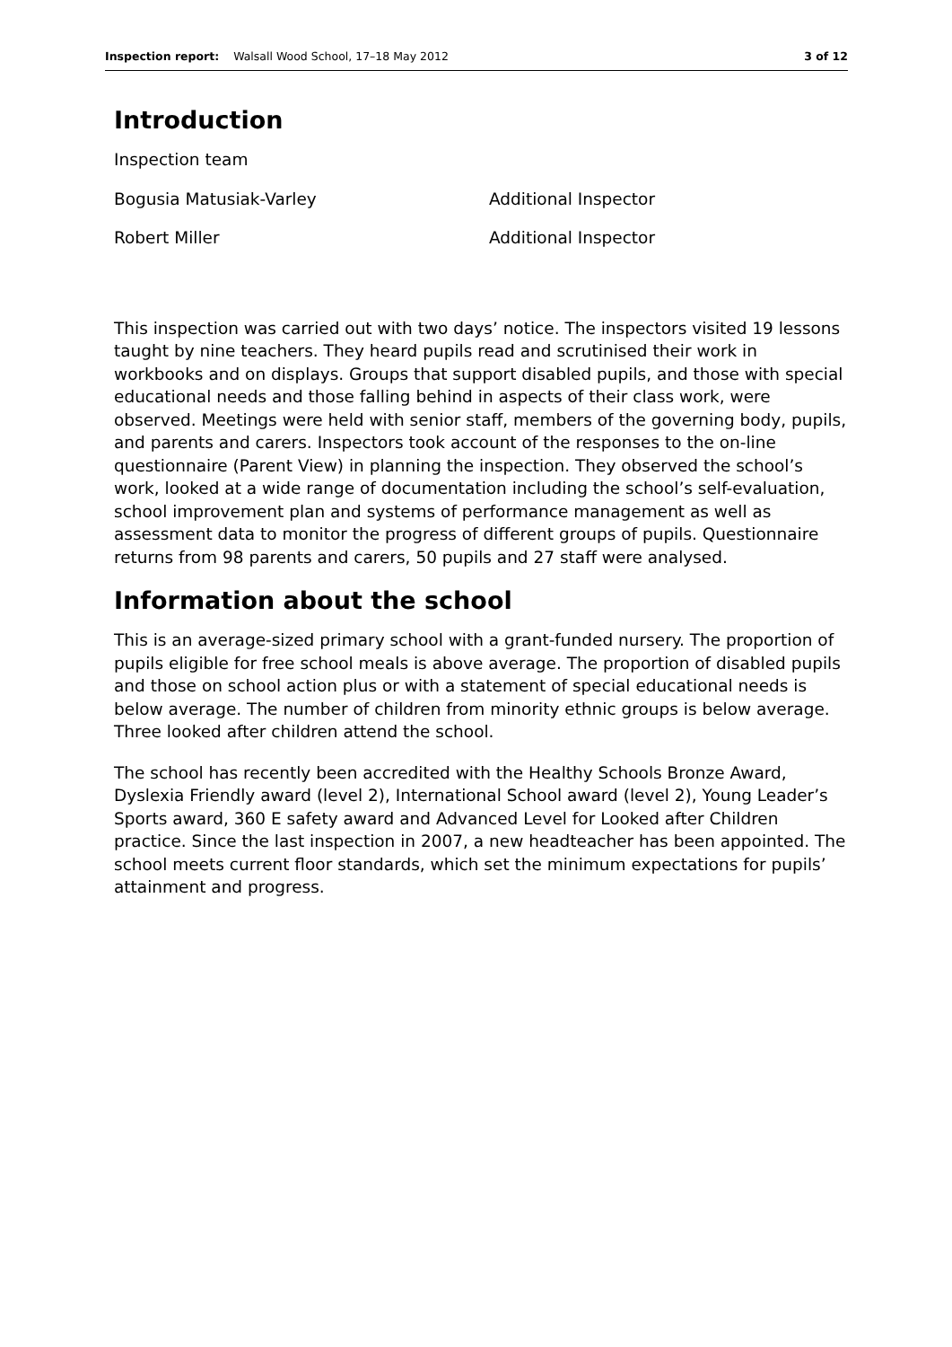Inspection report: Walsall Wood School, 17–18 May 2012
3 of 12
Introduction
Inspection team
Bogusia Matusiak-Varley Additional Inspector
Robert Miller Additional Inspector
This inspection was carried out with two days’ notice. The inspectors visited 19 lessons taught by nine teachers. They heard pupils read and scrutinised their work in workbooks and on displays. Groups that support disabled pupils, and those with special educational needs and those falling behind in aspects of their class work, were observed. Meetings were held with senior staff, members of the governing body, pupils, and parents and carers. Inspectors took account of the responses to the on-line questionnaire (Parent View) in planning the inspection. They observed the school’s work, looked at a wide range of documentation including the school’s self-evaluation, school improvement plan and systems of performance management as well as assessment data to monitor the progress of different groups of pupils. Questionnaire returns from 98 parents and carers, 50 pupils and 27 staff were analysed.
Information about the school
This is an average-sized primary school with a grant-funded nursery. The proportion of pupils eligible for free school meals is above average. The proportion of disabled pupils and those on school action plus or with a statement of special educational needs is below average. The number of children from minority ethnic groups is below average. Three looked after children attend the school.
The school has recently been accredited with the Healthy Schools Bronze Award, Dyslexia Friendly award (level 2), International School award (level 2), Young Leader’s Sports award, 360 E safety award and Advanced Level for Looked after Children practice. Since the last inspection in 2007, a new headteacher has been appointed. The school meets current floor standards, which set the minimum expectations for pupils’ attainment and progress.